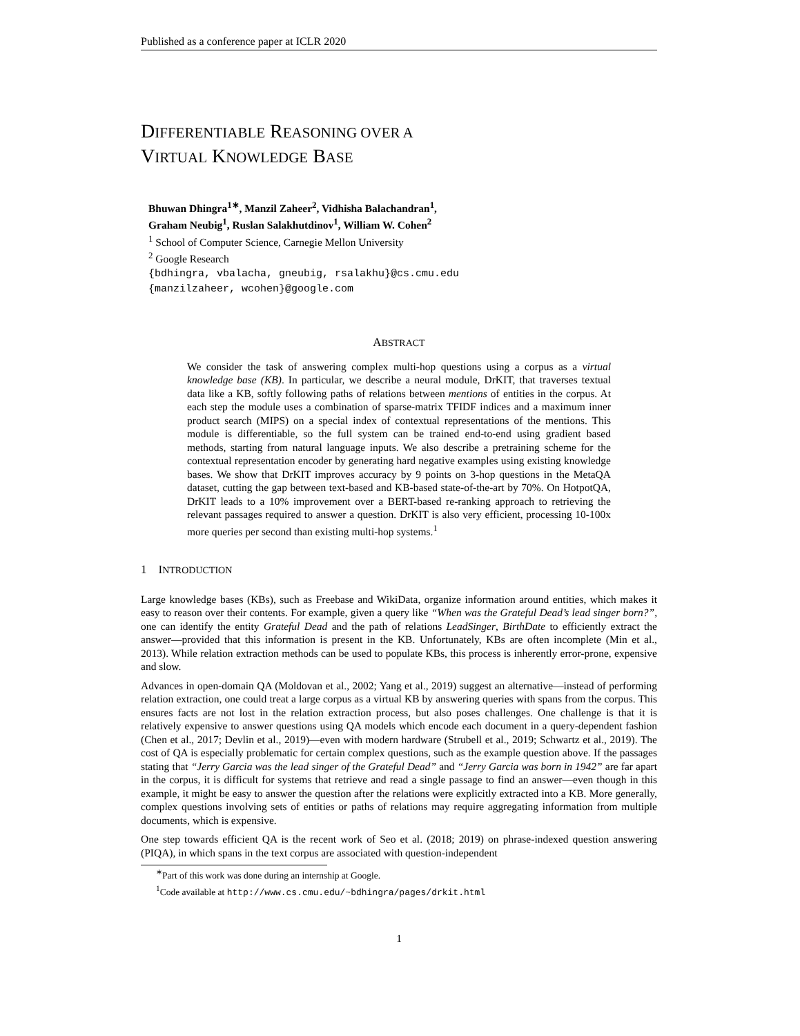Published as a conference paper at ICLR 2020
DIFFERENTIABLE REASONING OVER A
VIRTUAL KNOWLEDGE BASE
Bhuwan Dhingra<sup>1∗</sup>, Manzil Zaheer<sup>2</sup>, Vidhisha Balachandran<sup>1</sup>,
Graham Neubig<sup>1</sup>, Ruslan Salakhutdinov<sup>1</sup>, William W. Cohen<sup>2</sup>
<sup>1</sup> School of Computer Science, Carnegie Mellon University
<sup>2</sup> Google Research
{bdhingra, vbalacha, gneubig, rsalakhu}@cs.cmu.edu
{manzilzaheer, wcohen}@google.com
ABSTRACT
We consider the task of answering complex multi-hop questions using a corpus as a virtual knowledge base (KB). In particular, we describe a neural module, DrKIT, that traverses textual data like a KB, softly following paths of relations between mentions of entities in the corpus. At each step the module uses a combination of sparse-matrix TFIDF indices and a maximum inner product search (MIPS) on a special index of contextual representations of the mentions. This module is differentiable, so the full system can be trained end-to-end using gradient based methods, starting from natural language inputs. We also describe a pretraining scheme for the contextual representation encoder by generating hard negative examples using existing knowledge bases. We show that DrKIT improves accuracy by 9 points on 3-hop questions in the MetaQA dataset, cutting the gap between text-based and KB-based state-of-the-art by 70%. On HotpotQA, DrKIT leads to a 10% improvement over a BERT-based re-ranking approach to retrieving the relevant passages required to answer a question. DrKIT is also very efficient, processing 10-100x more queries per second than existing multi-hop systems.<sup>1</sup>
1 INTRODUCTION
Large knowledge bases (KBs), such as Freebase and WikiData, organize information around entities, which makes it easy to reason over their contents. For example, given a query like “When was the Grateful Dead’s lead singer born?”, one can identify the entity Grateful Dead and the path of relations LeadSinger, BirthDate to efficiently extract the answer—provided that this information is present in the KB. Unfortunately, KBs are often incomplete (Min et al., 2013). While relation extraction methods can be used to populate KBs, this process is inherently error-prone, expensive and slow.
Advances in open-domain QA (Moldovan et al., 2002; Yang et al., 2019) suggest an alternative—instead of performing relation extraction, one could treat a large corpus as a virtual KB by answering queries with spans from the corpus. This ensures facts are not lost in the relation extraction process, but also poses challenges. One challenge is that it is relatively expensive to answer questions using QA models which encode each document in a query-dependent fashion (Chen et al., 2017; Devlin et al., 2019)—even with modern hardware (Strubell et al., 2019; Schwartz et al., 2019). The cost of QA is especially problematic for certain complex questions, such as the example question above. If the passages stating that “Jerry Garcia was the lead singer of the Grateful Dead” and “Jerry Garcia was born in 1942” are far apart in the corpus, it is difficult for systems that retrieve and read a single passage to find an answer—even though in this example, it might be easy to answer the question after the relations were explicitly extracted into a KB. More generally, complex questions involving sets of entities or paths of relations may require aggregating information from multiple documents, which is expensive.
One step towards efficient QA is the recent work of Seo et al. (2018; 2019) on phrase-indexed question answering (PIQA), in which spans in the text corpus are associated with question-independent
<sup>∗</sup>Part of this work was done during an internship at Google.
<sup>1</sup> Code available at http://www.cs.cmu.edu/~bdhingra/pages/drkit.html
1